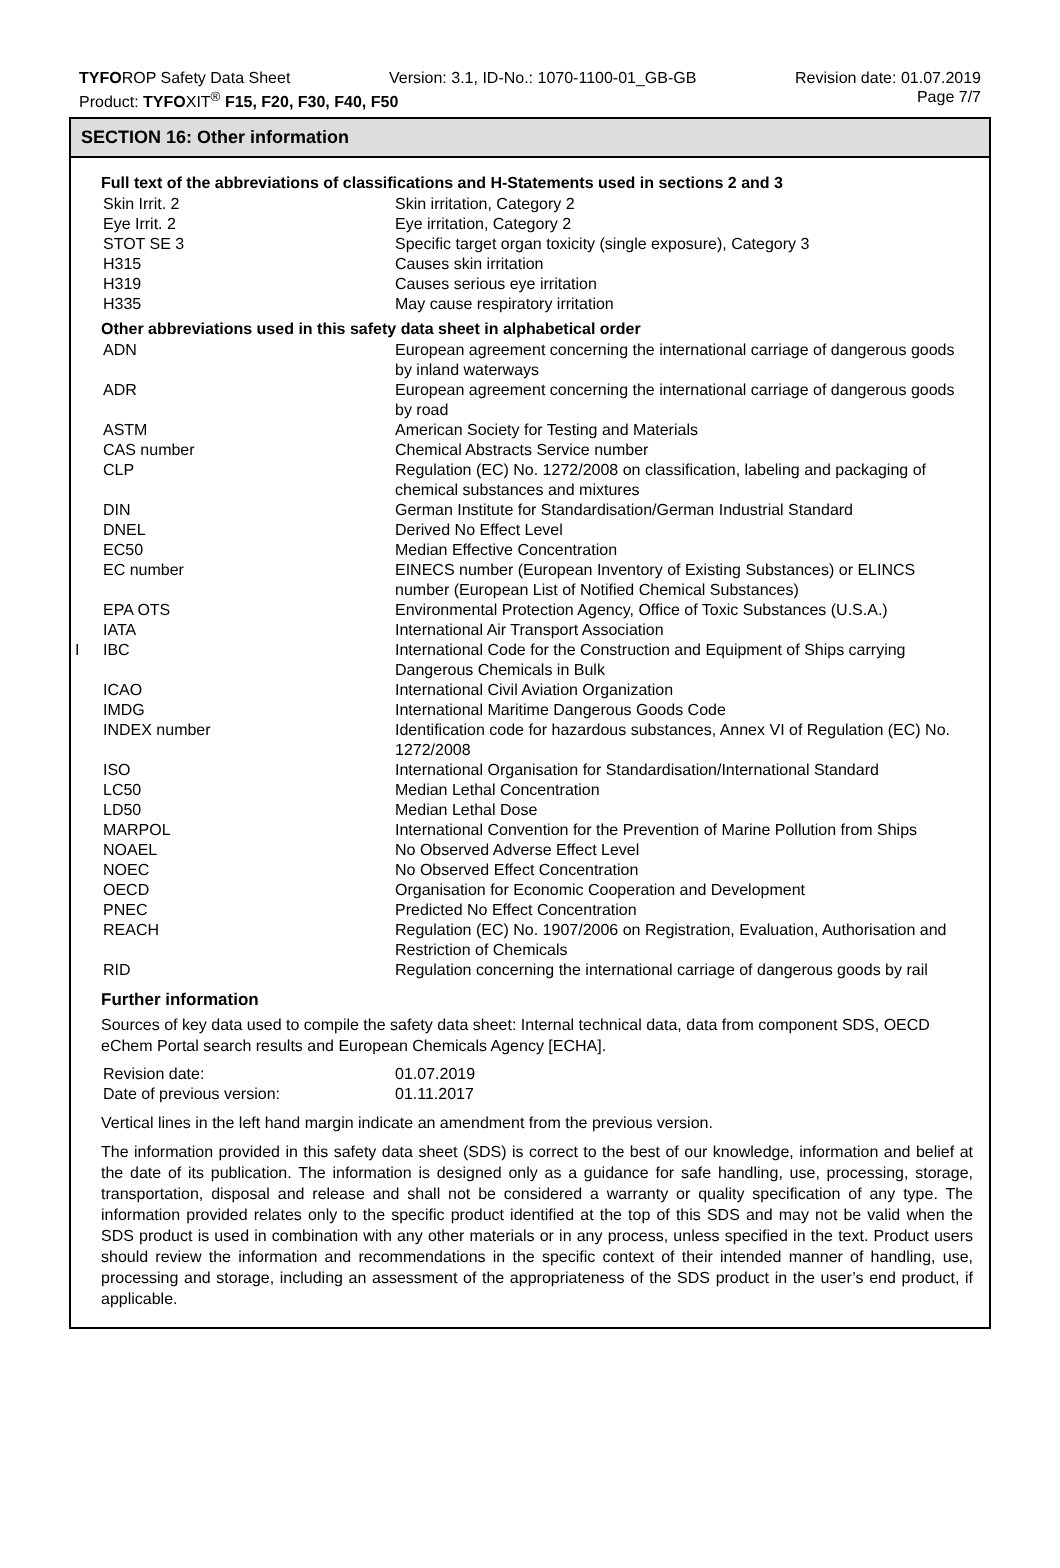TYFOROP Safety Data Sheet Version: 3.1, ID-No.: 1070-1100-01_GB-GB Revision date: 01.07.2019
Product: TYFOXIT<sup>®</sup> F15, F20, F30, F40, F50 Page 7/7
SECTION 16: Other information
Full text of the abbreviations of classifications and H-Statements used in sections 2 and 3
| Skin Irrit. 2 | Skin irritation, Category 2 |
| Eye Irrit. 2 | Eye irritation, Category 2 |
| STOT SE 3 | Specific target organ toxicity (single exposure), Category 3 |
| H315 | Causes skin irritation |
| H319 | Causes serious eye irritation |
| H335 | May cause respiratory irritation |
Other abbreviations used in this safety data sheet in alphabetical order
| ADN | European agreement concerning the international carriage of dangerous goods by inland waterways |
| ADR | European agreement concerning the international carriage of dangerous goods by road |
| ASTM | American Society for Testing and Materials |
| CAS number | Chemical Abstracts Service number |
| CLP | Regulation (EC) No. 1272/2008 on classification, labeling and packaging of chemical substances and mixtures |
| DIN | German Institute for Standardisation/German Industrial Standard |
| DNEL | Derived No Effect Level |
| EC50 | Median Effective Concentration |
| EC number | EINECS number (European Inventory of Existing Substances) or ELINCS number (European List of Notified Chemical Substances) |
| EPA OTS | Environmental Protection Agency, Office of Toxic Substances (U.S.A.) |
| IATA | International Air Transport Association |
| I IBC | International Code for the Construction and Equipment of Ships carrying Dangerous Chemicals in Bulk |
| ICAO | International Civil Aviation Organization |
| IMDG | International Maritime Dangerous Goods Code |
| INDEX number | Identification code for hazardous substances, Annex VI of Regulation (EC) No. 1272/2008 |
| ISO | International Organisation for Standardisation/International Standard |
| LC50 | Median Lethal Concentration |
| LD50 | Median Lethal Dose |
| MARPOL | International Convention for the Prevention of Marine Pollution from Ships |
| NOAEL | No Observed Adverse Effect Level |
| NOEC | No Observed Effect Concentration |
| OECD | Organisation for Economic Cooperation and Development |
| PNEC | Predicted No Effect Concentration |
| REACH | Regulation (EC) No. 1907/2006 on Registration, Evaluation, Authorisation and Restriction of Chemicals |
| RID | Regulation concerning the international carriage of dangerous goods by rail |
Further information
Sources of key data used to compile the safety data sheet: Internal technical data, data from component SDS, OECD eChem Portal search results and European Chemicals Agency [ECHA].
| Revision date: | 01.07.2019 |
| Date of previous version: | 01.11.2017 |
Vertical lines in the left hand margin indicate an amendment from the previous version.
The information provided in this safety data sheet (SDS) is correct to the best of our knowledge, information and belief at the date of its publication. The information is designed only as a guidance for safe handling, use, processing, storage, transportation, disposal and release and shall not be considered a warranty or quality specification of any type. The information provided relates only to the specific product identified at the top of this SDS and may not be valid when the SDS product is used in combination with any other materials or in any process, unless specified in the text. Product users should review the information and recommendations in the specific context of their intended manner of handling, use, processing and storage, including an assessment of the appropriateness of the SDS product in the user’s end product, if applicable.